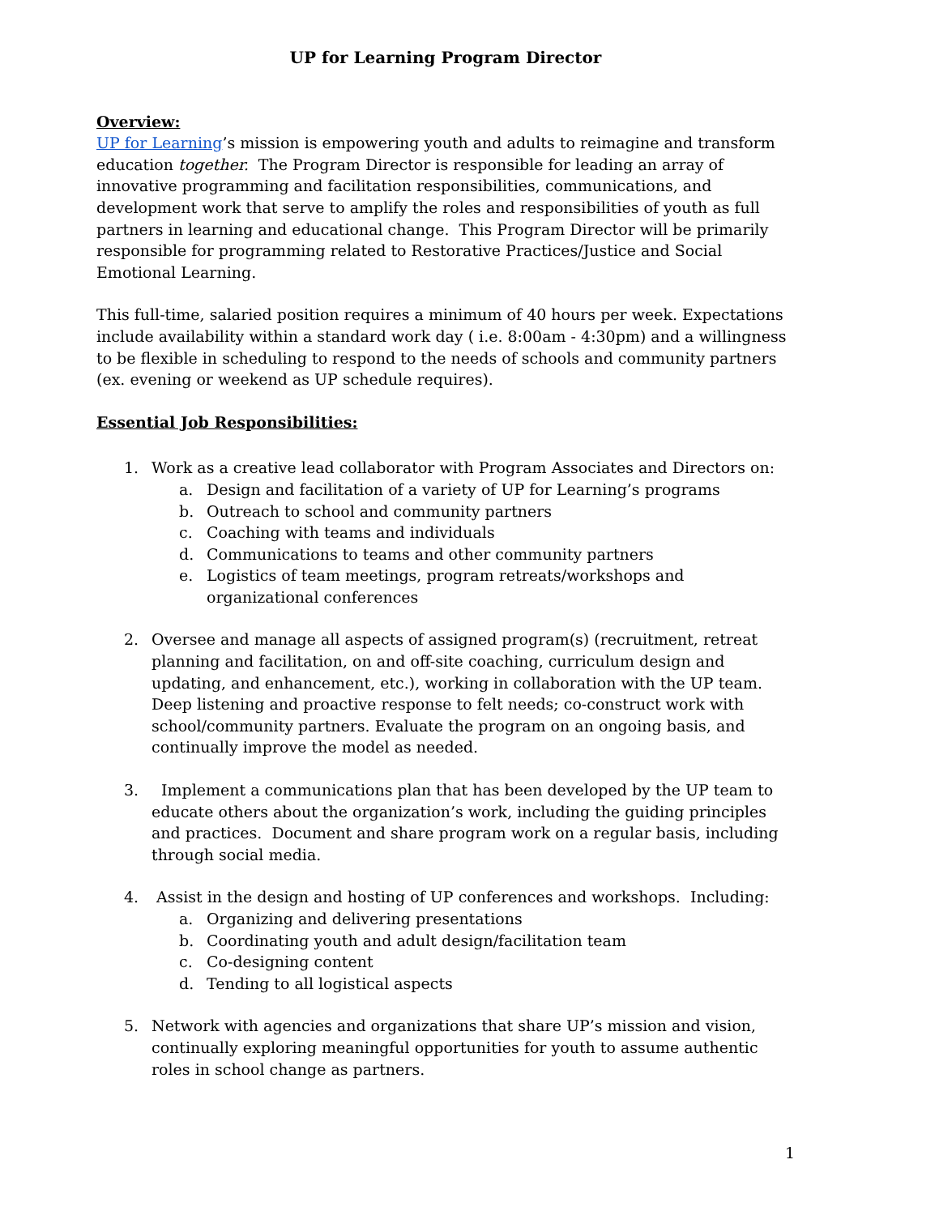UP for Learning Program Director
Overview:
UP for Learning’s mission is empowering youth and adults to reimagine and transform education together. The Program Director is responsible for leading an array of innovative programming and facilitation responsibilities, communications, and development work that serve to amplify the roles and responsibilities of youth as full partners in learning and educational change. This Program Director will be primarily responsible for programming related to Restorative Practices/Justice and Social Emotional Learning.
This full-time, salaried position requires a minimum of 40 hours per week. Expectations include availability within a standard work day ( i.e. 8:00am - 4:30pm) and a willingness to be flexible in scheduling to respond to the needs of schools and community partners (ex. evening or weekend as UP schedule requires).
Essential Job Responsibilities:
1. Work as a creative lead collaborator with Program Associates and Directors on:
a. Design and facilitation of a variety of UP for Learning’s programs
b. Outreach to school and community partners
c. Coaching with teams and individuals
d. Communications to teams and other community partners
e. Logistics of team meetings, program retreats/workshops and organizational conferences
2. Oversee and manage all aspects of assigned program(s) (recruitment, retreat planning and facilitation, on and off-site coaching, curriculum design and updating, and enhancement, etc.), working in collaboration with the UP team. Deep listening and proactive response to felt needs; co-construct work with school/community partners. Evaluate the program on an ongoing basis, and continually improve the model as needed.
3. Implement a communications plan that has been developed by the UP team to educate others about the organization’s work, including the guiding principles and practices. Document and share program work on a regular basis, including through social media.
4. Assist in the design and hosting of UP conferences and workshops. Including:
a. Organizing and delivering presentations
b. Coordinating youth and adult design/facilitation team
c. Co-designing content
d. Tending to all logistical aspects
5. Network with agencies and organizations that share UP’s mission and vision, continually exploring meaningful opportunities for youth to assume authentic roles in school change as partners.
1